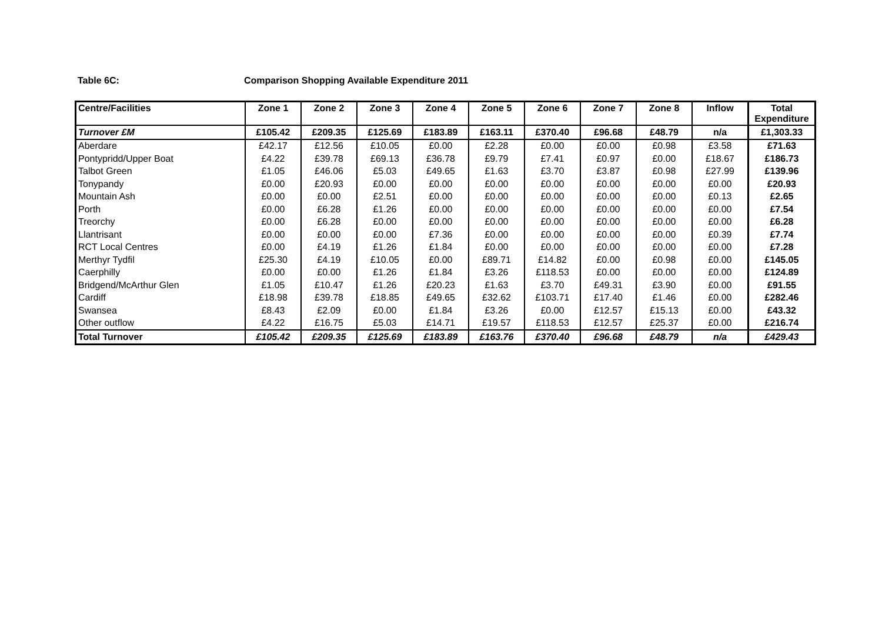Table 6C: Comparison Shopping Available Expenditure 2011
| Centre/Facilities | Zone 1 | Zone 2 | Zone 3 | Zone 4 | Zone 5 | Zone 6 | Zone 7 | Zone 8 | Inflow | Total Expenditure |
| --- | --- | --- | --- | --- | --- | --- | --- | --- | --- | --- |
| Turnover £M | £105.42 | £209.35 | £125.69 | £183.89 | £163.11 | £370.40 | £96.68 | £48.79 | n/a | £1,303.33 |
| Aberdare | £42.17 | £12.56 | £10.05 | £0.00 | £2.28 | £0.00 | £0.00 | £0.98 | £3.58 | £71.63 |
| Pontypridd/Upper Boat | £4.22 | £39.78 | £69.13 | £36.78 | £9.79 | £7.41 | £0.97 | £0.00 | £18.67 | £186.73 |
| Talbot Green | £1.05 | £46.06 | £5.03 | £49.65 | £1.63 | £3.70 | £3.87 | £0.98 | £27.99 | £139.96 |
| Tonypandy | £0.00 | £20.93 | £0.00 | £0.00 | £0.00 | £0.00 | £0.00 | £0.00 | £0.00 | £20.93 |
| Mountain Ash | £0.00 | £0.00 | £2.51 | £0.00 | £0.00 | £0.00 | £0.00 | £0.00 | £0.13 | £2.65 |
| Porth | £0.00 | £6.28 | £1.26 | £0.00 | £0.00 | £0.00 | £0.00 | £0.00 | £0.00 | £7.54 |
| Treorchy | £0.00 | £6.28 | £0.00 | £0.00 | £0.00 | £0.00 | £0.00 | £0.00 | £0.00 | £6.28 |
| Llantrisant | £0.00 | £0.00 | £0.00 | £7.36 | £0.00 | £0.00 | £0.00 | £0.00 | £0.39 | £7.74 |
| RCT Local Centres | £0.00 | £4.19 | £1.26 | £1.84 | £0.00 | £0.00 | £0.00 | £0.00 | £0.00 | £7.28 |
| Merthyr Tydfil | £25.30 | £4.19 | £10.05 | £0.00 | £89.71 | £14.82 | £0.00 | £0.98 | £0.00 | £145.05 |
| Caerphilly | £0.00 | £0.00 | £1.26 | £1.84 | £3.26 | £118.53 | £0.00 | £0.00 | £0.00 | £124.89 |
| Bridgend/McArthur Glen | £1.05 | £10.47 | £1.26 | £20.23 | £1.63 | £3.70 | £49.31 | £3.90 | £0.00 | £91.55 |
| Cardiff | £18.98 | £39.78 | £18.85 | £49.65 | £32.62 | £103.71 | £17.40 | £1.46 | £0.00 | £282.46 |
| Swansea | £8.43 | £2.09 | £0.00 | £1.84 | £3.26 | £0.00 | £12.57 | £15.13 | £0.00 | £43.32 |
| Other outflow | £4.22 | £16.75 | £5.03 | £14.71 | £19.57 | £118.53 | £12.57 | £25.37 | £0.00 | £216.74 |
| Total Turnover | £105.42 | £209.35 | £125.69 | £183.89 | £163.76 | £370.40 | £96.68 | £48.79 | n/a | £429.43 |